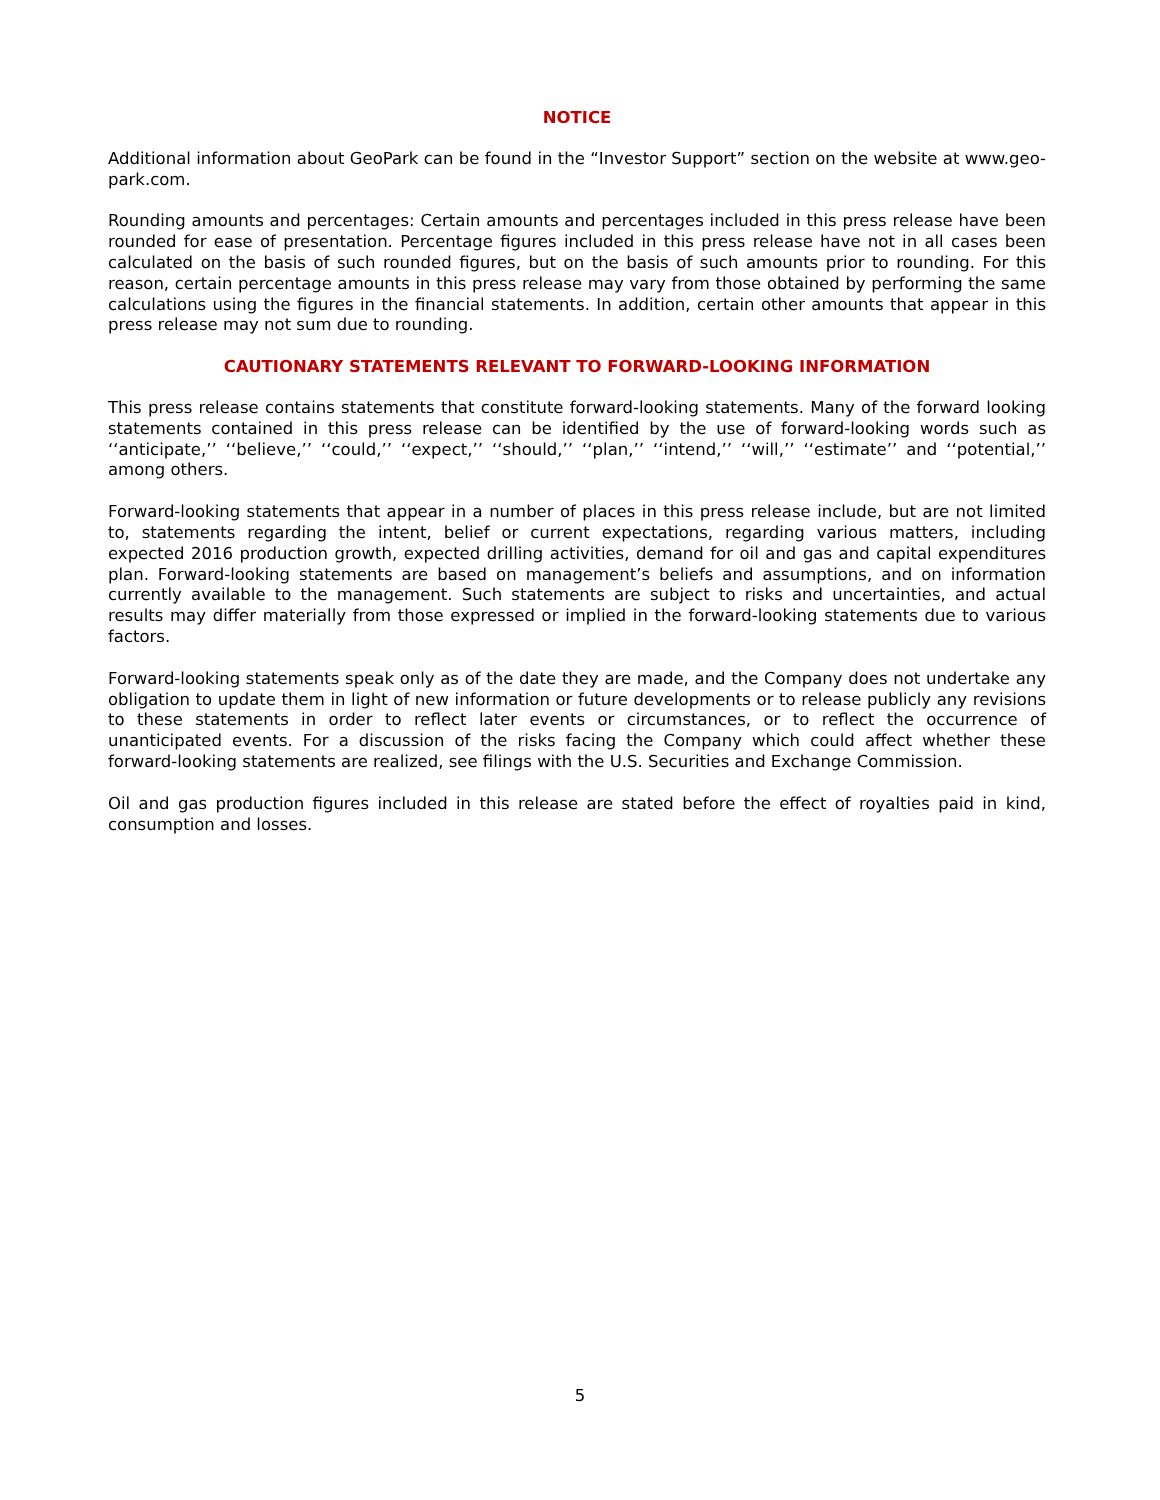NOTICE
Additional information about GeoPark can be found in the “Investor Support” section on the website at www.geo-park.com.
Rounding amounts and percentages: Certain amounts and percentages included in this press release have been rounded for ease of presentation. Percentage figures included in this press release have not in all cases been calculated on the basis of such rounded figures, but on the basis of such amounts prior to rounding. For this reason, certain percentage amounts in this press release may vary from those obtained by performing the same calculations using the figures in the financial statements. In addition, certain other amounts that appear in this press release may not sum due to rounding.
CAUTIONARY STATEMENTS RELEVANT TO FORWARD-LOOKING INFORMATION
This press release contains statements that constitute forward-looking statements. Many of the forward looking statements contained in this press release can be identified by the use of forward-looking words such as ‘‘anticipate,’’ ‘‘believe,’’ ‘‘could,’’ ‘‘expect,’’ ‘‘should,’’ ‘‘plan,’’ ‘‘intend,’’ ‘‘will,’’ ‘‘estimate’’ and ‘‘potential,’’ among others.
Forward-looking statements that appear in a number of places in this press release include, but are not limited to, statements regarding the intent, belief or current expectations, regarding various matters, including expected 2016 production growth, expected drilling activities, demand for oil and gas and capital expenditures plan. Forward-looking statements are based on management’s beliefs and assumptions, and on information currently available to the management. Such statements are subject to risks and uncertainties, and actual results may differ materially from those expressed or implied in the forward-looking statements due to various factors.
Forward-looking statements speak only as of the date they are made, and the Company does not undertake any obligation to update them in light of new information or future developments or to release publicly any revisions to these statements in order to reflect later events or circumstances, or to reflect the occurrence of unanticipated events. For a discussion of the risks facing the Company which could affect whether these forward-looking statements are realized, see filings with the U.S. Securities and Exchange Commission.
Oil and gas production figures included in this release are stated before the effect of royalties paid in kind, consumption and losses.
5